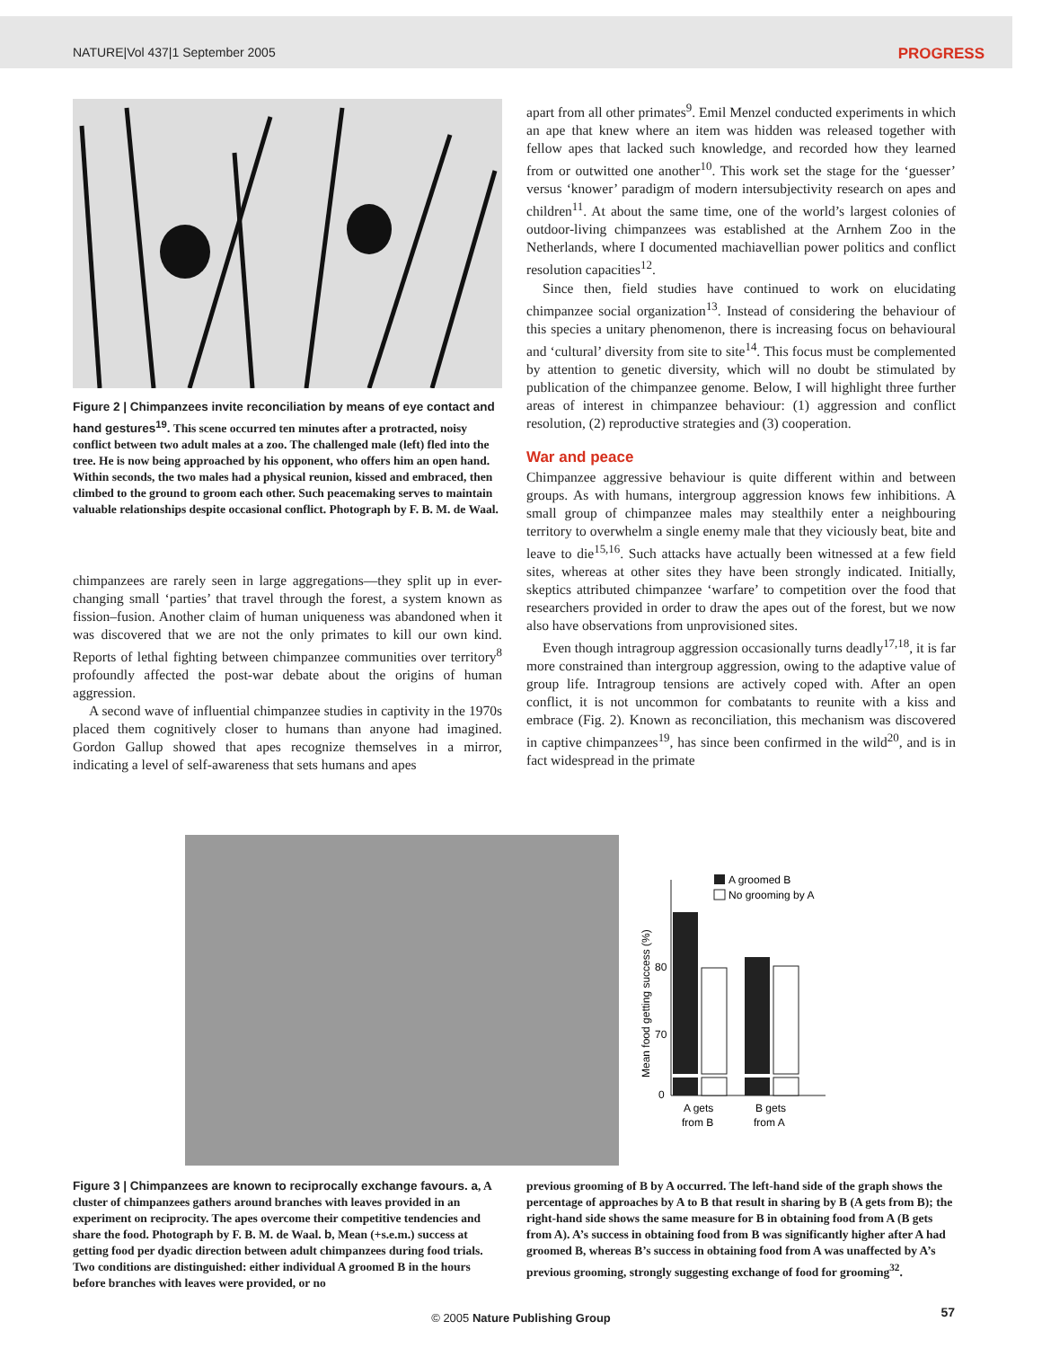NATURE|Vol 437|1 September 2005 PROGRESS
Figure 2 | Chimpanzees invite reconciliation by means of eye contact and hand gestures<sup>19</sup>. This scene occurred ten minutes after a protracted, noisy conflict between two adult males at a zoo. The challenged male (left) fled into the tree. He is now being approached by his opponent, who offers him an open hand. Within seconds, the two males had a physical reunion, kissed and embraced, then climbed to the ground to groom each other. Such peacemaking serves to maintain valuable relationships despite occasional conflict. Photograph by F. B. M. de Waal.
chimpanzees are rarely seen in large aggregations—they split up in ever-changing small ‘parties’ that travel through the forest, a system known as fission–fusion. Another claim of human uniqueness was abandoned when it was discovered that we are not the only primates to kill our own kind. Reports of lethal fighting between chimpanzee communities over territory<sup>8</sup> profoundly affected the post-war debate about the origins of human aggression.
A second wave of influential chimpanzee studies in captivity in the 1970s placed them cognitively closer to humans than anyone had imagined. Gordon Gallup showed that apes recognize themselves in a mirror, indicating a level of self-awareness that sets humans and apes
apart from all other primates<sup>9</sup>. Emil Menzel conducted experiments in which an ape that knew where an item was hidden was released together with fellow apes that lacked such knowledge, and recorded how they learned from or outwitted one another<sup>10</sup>. This work set the stage for the ‘guesser’ versus ‘knower’ paradigm of modern intersubjectivity research on apes and children<sup>11</sup>. At about the same time, one of the world’s largest colonies of outdoor-living chimpanzees was established at the Arnhem Zoo in the Netherlands, where I documented machiavellian power politics and conflict resolution capacities<sup>12</sup>.
Since then, field studies have continued to work on elucidating chimpanzee social organization<sup>13</sup>. Instead of considering the behaviour of this species a unitary phenomenon, there is increasing focus on behavioural and ‘cultural’ diversity from site to site<sup>14</sup>. This focus must be complemented by attention to genetic diversity, which will no doubt be stimulated by publication of the chimpanzee genome. Below, I will highlight three further areas of interest in chimpanzee behaviour: (1) aggression and conflict resolution, (2) reproductive strategies and (3) cooperation.
War and peace
Chimpanzee aggressive behaviour is quite different within and between groups. As with humans, intergroup aggression knows few inhibitions. A small group of chimpanzee males may stealthily enter a neighbouring territory to overwhelm a single enemy male that they viciously beat, bite and leave to die<sup>15,16</sup>. Such attacks have actually been witnessed at a few field sites, whereas at other sites they have been strongly indicated. Initially, skeptics attributed chimpanzee ‘warfare’ to competition over the food that researchers provided in order to draw the apes out of the forest, but we now also have observations from unprovisioned sites.
Even though intragroup aggression occasionally turns deadly<sup>17,18</sup>, it is far more constrained than intergroup aggression, owing to the adaptive value of group life. Intragroup tensions are actively coped with. After an open conflict, it is not uncommon for combatants to reunite with a kiss and embrace (Fig. 2). Known as reconciliation, this mechanism was discovered in captive chimpanzees<sup>19</sup>, has since been confirmed in the wild<sup>20</sup>, and is in fact widespread in the primate
A groomed B
No grooming by A
Mean food getting success (%)
80
70
0
A gets
from B
B gets
from A
Figure 3 | Chimpanzees are known to reciprocally exchange favours. a, A cluster of chimpanzees gathers around branches with leaves provided in an experiment on reciprocity. The apes overcome their competitive tendencies and share the food. Photograph by F. B. M. de Waal. b, Mean (+s.e.m.) success at getting food per dyadic direction between adult chimpanzees during food trials. Two conditions are distinguished: either individual A groomed B in the hours before branches with leaves were provided, or no
previous grooming of B by A occurred. The left-hand side of the graph shows the percentage of approaches by A to B that result in sharing by B (A gets from B); the right-hand side shows the same measure for B in obtaining food from A (B gets from A). A’s success in obtaining food from B was significantly higher after A had groomed B, whereas B’s success in obtaining food from A was unaffected by A’s previous grooming, strongly suggesting exchange of food for grooming<sup>32</sup>.
57
© 2005 Nature Publishing Group